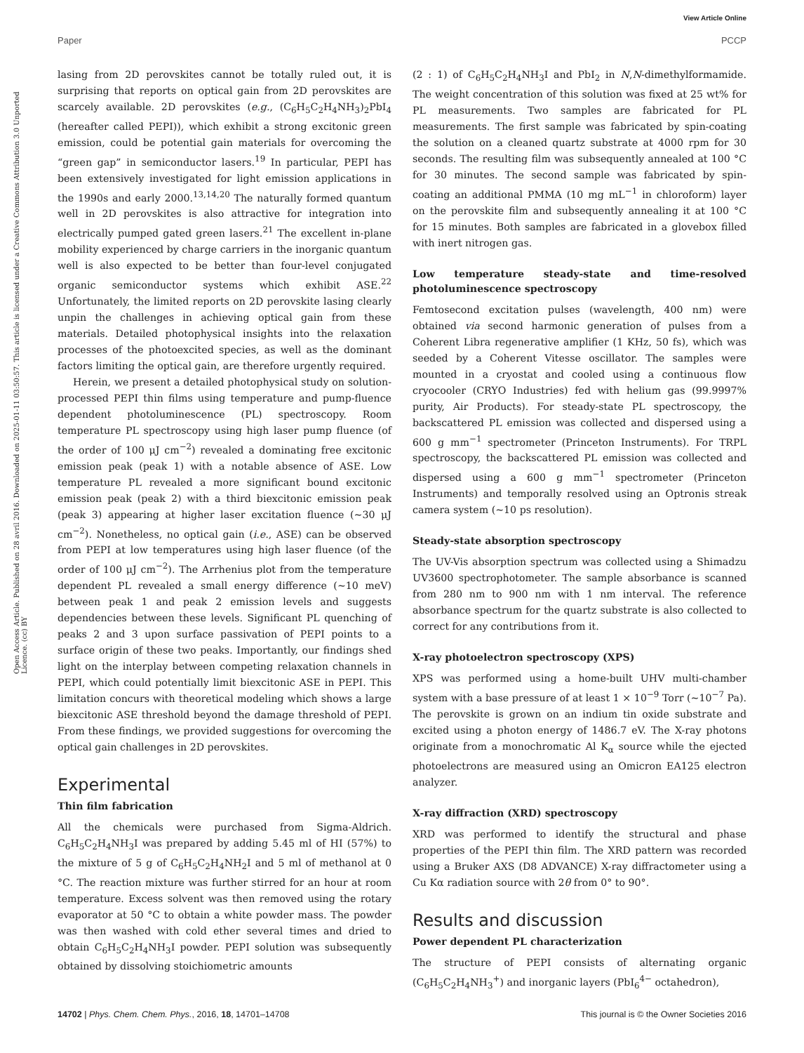View Article Online
Paper PCCP
Open Access Article. Published on 28 avril 2016. Downloaded on 2025-01-11 03:50:57. This article is licensed under a Creative Commons Attribution 3.0 Unported Licence. (cc) BY
lasing from 2D perovskites cannot be totally ruled out, it is surprising that reports on optical gain from 2D perovskites are scarcely available. 2D perovskites (e.g., (C<sub>6</sub>H<sub>5</sub>C<sub>2</sub>H<sub>4</sub>NH<sub>3</sub>)<sub>2</sub>PbI<sub>4</sub> (hereafter called PEPI)), which exhibit a strong excitonic green emission, could be potential gain materials for overcoming the “green gap” in semiconductor lasers.<sup>19</sup> In particular, PEPI has been extensively investigated for light emission applications in the 1990s and early 2000.<sup>13,14,20</sup> The naturally formed quantum well in 2D perovskites is also attractive for integration into electrically pumped gated green lasers.<sup>21</sup> The excellent in-plane mobility experienced by charge carriers in the inorganic quantum well is also expected to be better than four-level conjugated organic semiconductor systems which exhibit ASE.<sup>22</sup> Unfortunately, the limited reports on 2D perovskite lasing clearly unpin the challenges in achieving optical gain from these materials. Detailed photophysical insights into the relaxation processes of the photoexcited species, as well as the dominant factors limiting the optical gain, are therefore urgently required.
Herein, we present a detailed photophysical study on solution-processed PEPI thin films using temperature and pump-fluence dependent photoluminescence (PL) spectroscopy. Room temperature PL spectroscopy using high laser pump fluence (of the order of 100 μJ cm<sup>−2</sup>) revealed a dominating free excitonic emission peak (peak 1) with a notable absence of ASE. Low temperature PL revealed a more significant bound excitonic emission peak (peak 2) with a third biexcitonic emission peak (peak 3) appearing at higher laser excitation fluence (∼30 μJ cm<sup>−2</sup>). Nonetheless, no optical gain (i.e., ASE) can be observed from PEPI at low temperatures using high laser fluence (of the order of 100 μJ cm<sup>−2</sup>). The Arrhenius plot from the temperature dependent PL revealed a small energy difference (∼10 meV) between peak 1 and peak 2 emission levels and suggests dependencies between these levels. Significant PL quenching of peaks 2 and 3 upon surface passivation of PEPI points to a surface origin of these two peaks. Importantly, our findings shed light on the interplay between competing relaxation channels in PEPI, which could potentially limit biexcitonic ASE in PEPI. This limitation concurs with theoretical modeling which shows a large biexcitonic ASE threshold beyond the damage threshold of PEPI. From these findings, we provided suggestions for overcoming the optical gain challenges in 2D perovskites.
Experimental
Thin film fabrication
All the chemicals were purchased from Sigma-Aldrich. C<sub>6</sub>H<sub>5</sub>C<sub>2</sub>H<sub>4</sub>NH<sub>3</sub>I was prepared by adding 5.45 ml of HI (57%) to the mixture of 5 g of C<sub>6</sub>H<sub>5</sub>C<sub>2</sub>H<sub>4</sub>NH<sub>2</sub>I and 5 ml of methanol at 0 °C. The reaction mixture was further stirred for an hour at room temperature. Excess solvent was then removed using the rotary evaporator at 50 °C to obtain a white powder mass. The powder was then washed with cold ether several times and dried to obtain C<sub>6</sub>H<sub>5</sub>C<sub>2</sub>H<sub>4</sub>NH<sub>3</sub>I powder. PEPI solution was subsequently obtained by dissolving stoichiometric amounts
(2 : 1) of C<sub>6</sub>H<sub>5</sub>C<sub>2</sub>H<sub>4</sub>NH<sub>3</sub>I and PbI<sub>2</sub> in N,N-dimethylformamide. The weight concentration of this solution was fixed at 25 wt% for PL measurements. Two samples are fabricated for PL measurements. The first sample was fabricated by spin-coating the solution on a cleaned quartz substrate at 4000 rpm for 30 seconds. The resulting film was subsequently annealed at 100 °C for 30 minutes. The second sample was fabricated by spin-coating an additional PMMA (10 mg mL<sup>−1</sup> in chloroform) layer on the perovskite film and subsequently annealing it at 100 °C for 15 minutes. Both samples are fabricated in a glovebox filled with inert nitrogen gas.
Low temperature steady-state and time-resolved photoluminescence spectroscopy
Femtosecond excitation pulses (wavelength, 400 nm) were obtained via second harmonic generation of pulses from a Coherent Libra regenerative amplifier (1 KHz, 50 fs), which was seeded by a Coherent Vitesse oscillator. The samples were mounted in a cryostat and cooled using a continuous flow cryocooler (CRYO Industries) fed with helium gas (99.9997% purity, Air Products). For steady-state PL spectroscopy, the backscattered PL emission was collected and dispersed using a 600 g mm<sup>−1</sup> spectrometer (Princeton Instruments). For TRPL spectroscopy, the backscattered PL emission was collected and dispersed using a 600 g mm<sup>−1</sup> spectrometer (Princeton Instruments) and temporally resolved using an Optronis streak camera system (∼10 ps resolution).
Steady-state absorption spectroscopy
The UV-Vis absorption spectrum was collected using a Shimadzu UV3600 spectrophotometer. The sample absorbance is scanned from 280 nm to 900 nm with 1 nm interval. The reference absorbance spectrum for the quartz substrate is also collected to correct for any contributions from it.
X-ray photoelectron spectroscopy (XPS)
XPS was performed using a home-built UHV multi-chamber system with a base pressure of at least 1 × 10<sup>−9</sup> Torr (∼10<sup>−7</sup> Pa). The perovskite is grown on an indium tin oxide substrate and excited using a photon energy of 1486.7 eV. The X-ray photons originate from a monochromatic Al K<sub>α</sub> source while the ejected photoelectrons are measured using an Omicron EA125 electron analyzer.
X-ray diffraction (XRD) spectroscopy
XRD was performed to identify the structural and phase properties of the PEPI thin film. The XRD pattern was recorded using a Bruker AXS (D8 ADVANCE) X-ray diffractometer using a Cu Kα radiation source with 2θ from 0° to 90°.
Results and discussion
Power dependent PL characterization
The structure of PEPI consists of alternating organic (C<sub>6</sub>H<sub>5</sub>C<sub>2</sub>H<sub>4</sub>NH<sub>3</sub><sup>+</sup>) and inorganic layers (PbI<sub>6</sub><sup>4−</sup> octahedron),
14702 | Phys. Chem. Chem. Phys., 2016, 18, 14701–14708 This journal is © the Owner Societies 2016